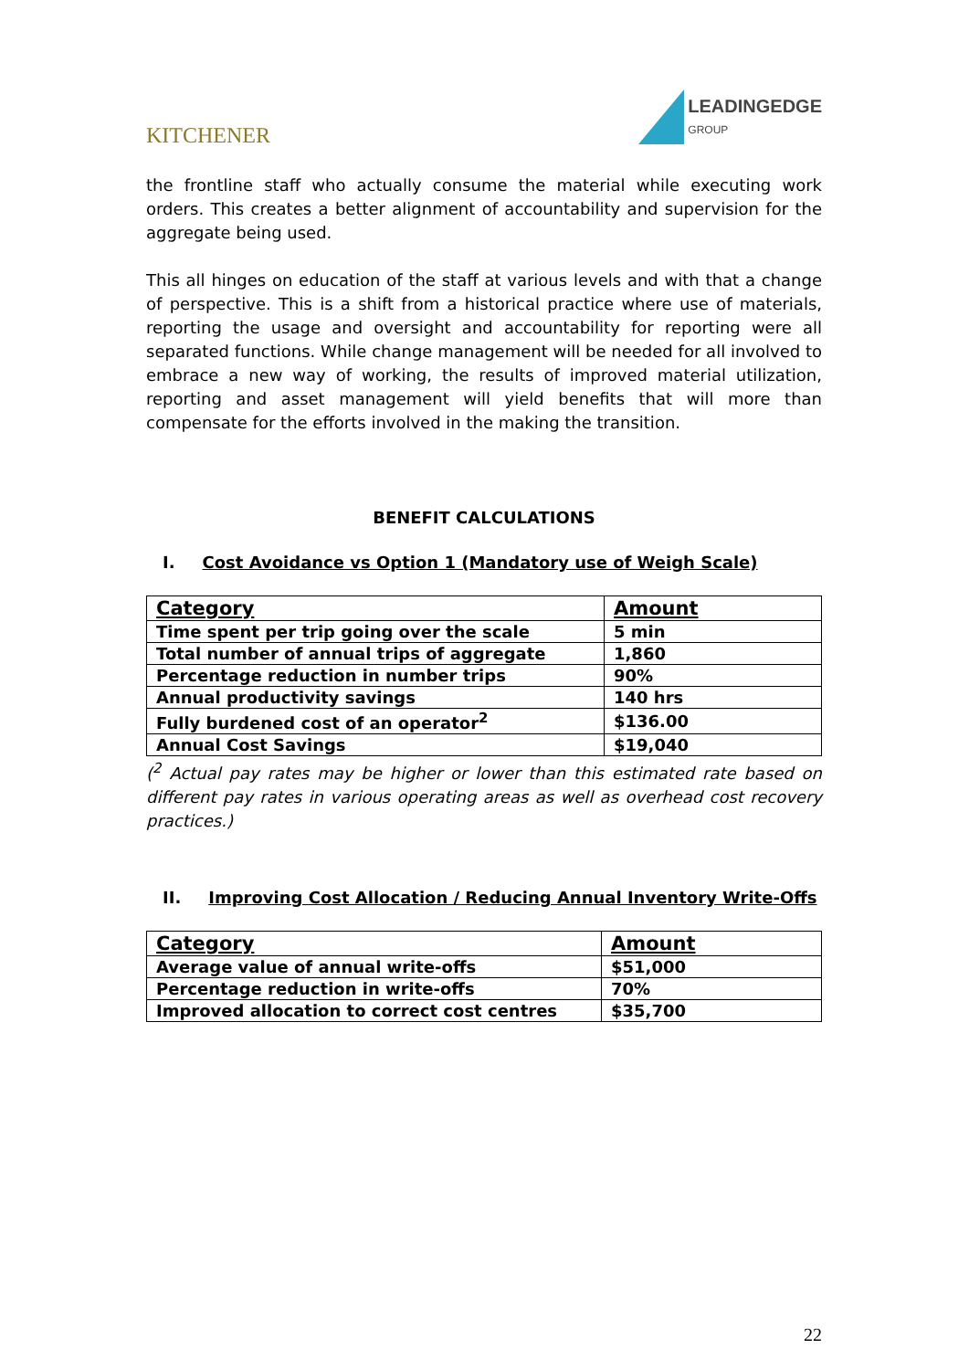KITCHENER
LEADINGEDGE
GROUP
the frontline staff who actually consume the material while executing work orders. This creates a better alignment of accountability and supervision for the aggregate being used.
This all hinges on education of the staff at various levels and with that a change of perspective. This is a shift from a historical practice where use of materials, reporting the usage and oversight and accountability for reporting were all separated functions. While change management will be needed for all involved to embrace a new way of working, the results of improved material utilization, reporting and asset management will yield benefits that will more than compensate for the efforts involved in the making the transition.
BENEFIT CALCULATIONS
I. Cost Avoidance vs Option 1 (Mandatory use of Weigh Scale)
| Category | Amount |
| --- | --- |
| Time spent per trip going over the scale | 5 min |
| Total number of annual trips of aggregate | 1,860 |
| Percentage reduction in number trips | 90% |
| Annual productivity savings | 140 hrs |
| Fully burdened cost of an operator<sup>2</sup> | $136.00 |
| Annual Cost Savings | $19,040 |
(<sup>2</sup> Actual pay rates may be higher or lower than this estimated rate based on different pay rates in various operating areas as well as overhead cost recovery practices.)
II. Improving Cost Allocation / Reducing Annual Inventory Write-Offs
| Category | Amount |
| --- | --- |
| Average value of annual write-offs | $51,000 |
| Percentage reduction in write-offs | 70% |
| Improved allocation to correct cost centres | $35,700 |
22